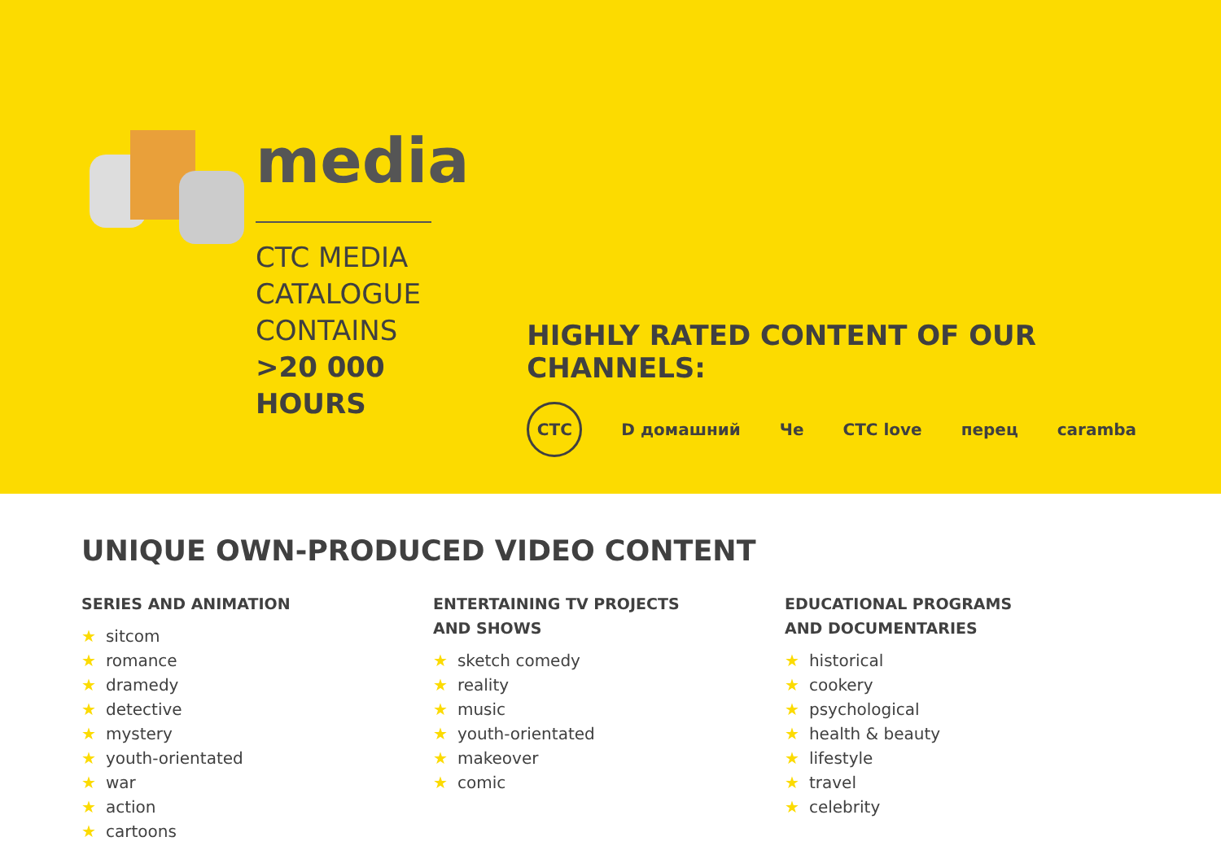media
CTC MEDIA
CATALOGUE
CONTAINS
>20 000
HOURS
HIGHLY RATED CONTENT OF OUR CHANNELS:
CTC
D домашний Че CTC love перец caramba
UNIQUE OWN-PRODUCED VIDEO CONTENT
SERIES AND ANIMATION
★ sitcom
★ romance
★ dramedy
★ detective
★ mystery
★ youth-orientated
★ war
★ action
★ cartoons
ENTERTAINING TV PROJECTS
AND SHOWS
★ sketch comedy
★ reality
★ music
★ youth-orientated
★ makeover
★ comic
EDUCATIONAL PROGRAMS
AND DOCUMENTARIES
★ historical
★ cookery
★ psychological
★ health & beauty
★ lifestyle
★ travel
★ celebrity